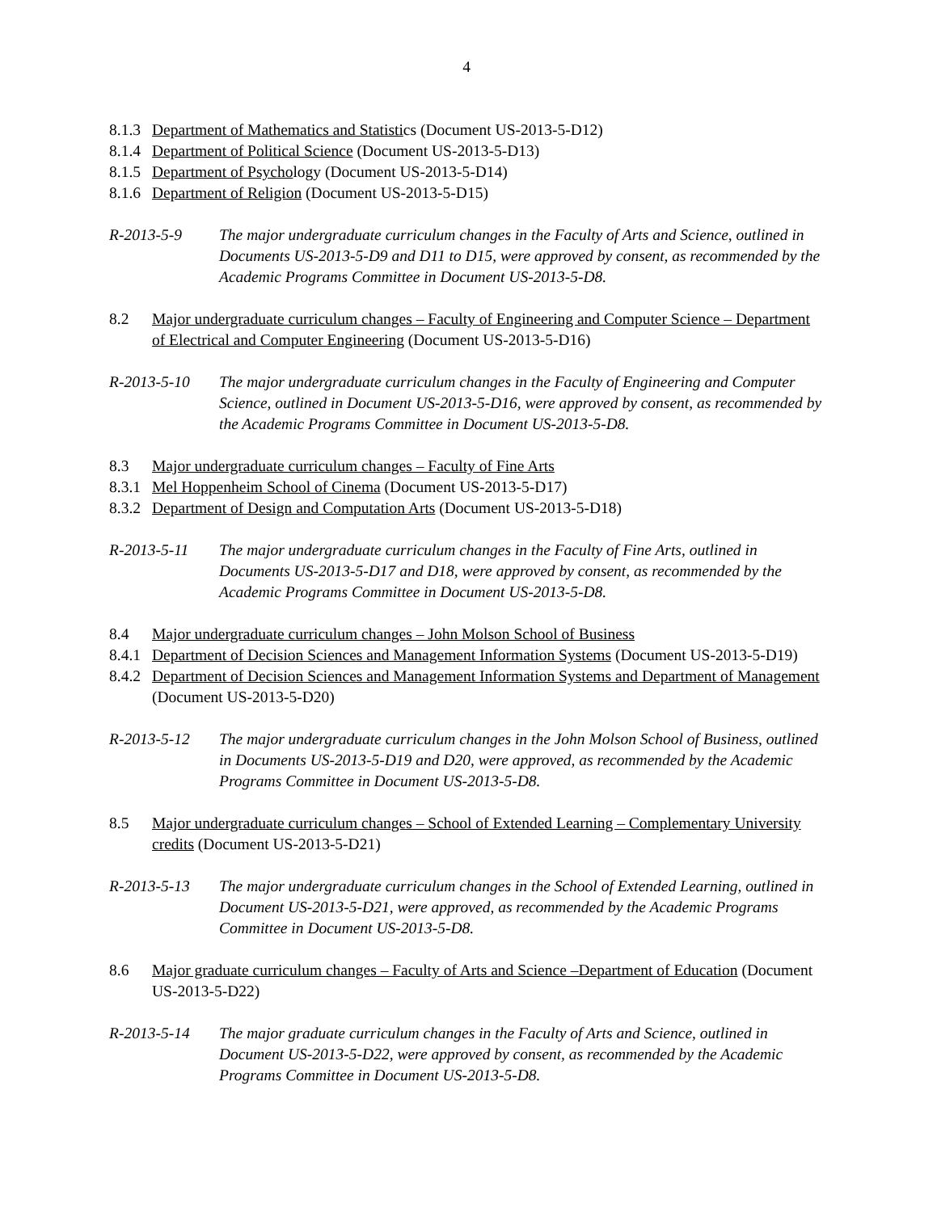4
8.1.3 Department of Mathematics and Statistics (Document US-2013-5-D12)
8.1.4 Department of Political Science (Document US-2013-5-D13)
8.1.5 Department of Psychology (Document US-2013-5-D14)
8.1.6 Department of Religion (Document US-2013-5-D15)
R-2013-5-9 The major undergraduate curriculum changes in the Faculty of Arts and Science, outlined in Documents US-2013-5-D9 and D11 to D15, were approved by consent, as recommended by the Academic Programs Committee in Document US-2013-5-D8.
8.2 Major undergraduate curriculum changes – Faculty of Engineering and Computer Science – Department of Electrical and Computer Engineering (Document US-2013-5-D16)
R-2013-5-10 The major undergraduate curriculum changes in the Faculty of Engineering and Computer Science, outlined in Document US-2013-5-D16, were approved by consent, as recommended by the Academic Programs Committee in Document US-2013-5-D8.
8.3 Major undergraduate curriculum changes – Faculty of Fine Arts
8.3.1 Mel Hoppenheim School of Cinema (Document US-2013-5-D17)
8.3.2 Department of Design and Computation Arts (Document US-2013-5-D18)
R-2013-5-11 The major undergraduate curriculum changes in the Faculty of Fine Arts, outlined in Documents US-2013-5-D17 and D18, were approved by consent, as recommended by the Academic Programs Committee in Document US-2013-5-D8.
8.4 Major undergraduate curriculum changes – John Molson School of Business
8.4.1 Department of Decision Sciences and Management Information Systems (Document US-2013-5-D19)
8.4.2 Department of Decision Sciences and Management Information Systems and Department of Management (Document US-2013-5-D20)
R-2013-5-12 The major undergraduate curriculum changes in the John Molson School of Business, outlined in Documents US-2013-5-D19 and D20, were approved, as recommended by the Academic Programs Committee in Document US-2013-5-D8.
8.5 Major undergraduate curriculum changes – School of Extended Learning – Complementary University credits (Document US-2013-5-D21)
R-2013-5-13 The major undergraduate curriculum changes in the School of Extended Learning, outlined in Document US-2013-5-D21, were approved, as recommended by the Academic Programs Committee in Document US-2013-5-D8.
8.6 Major graduate curriculum changes – Faculty of Arts and Science –Department of Education (Document US-2013-5-D22)
R-2013-5-14 The major graduate curriculum changes in the Faculty of Arts and Science, outlined in Document US-2013-5-D22, were approved by consent, as recommended by the Academic Programs Committee in Document US-2013-5-D8.